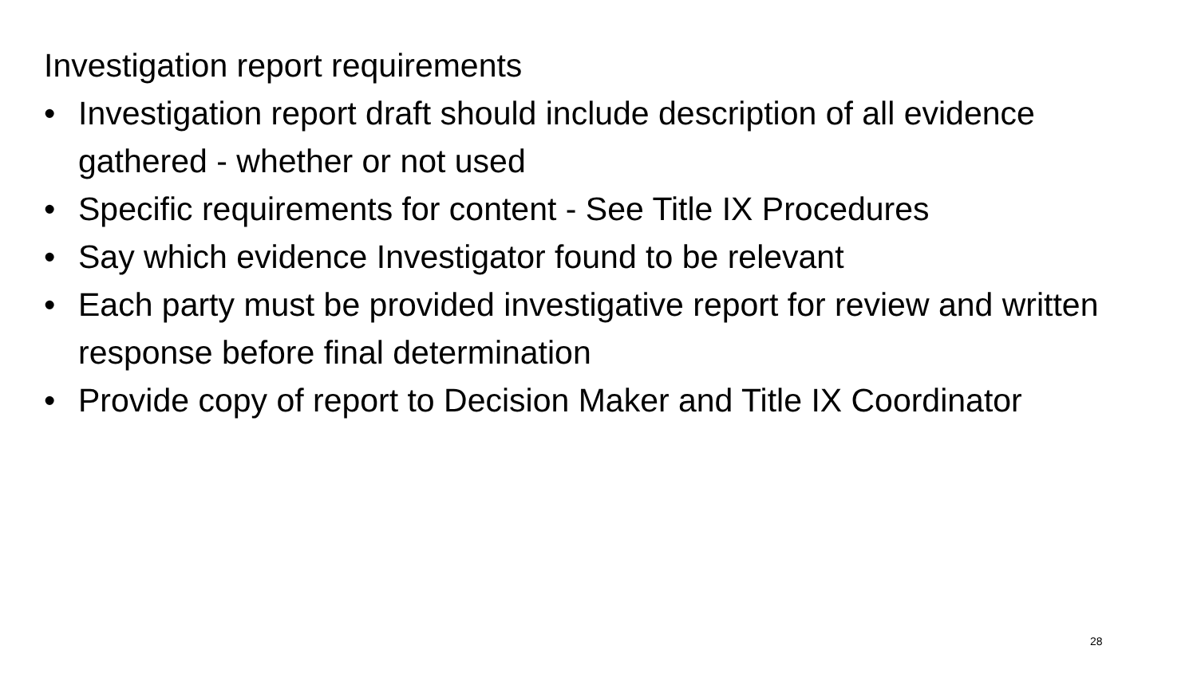Investigation report requirements
• Investigation report draft should include description of all evidence gathered - whether or not used
• Specific requirements for content - See Title IX Procedures
• Say which evidence Investigator found to be relevant
• Each party must be provided investigative report for review and written response before final determination
• Provide copy of report to Decision Maker and Title IX Coordinator
28